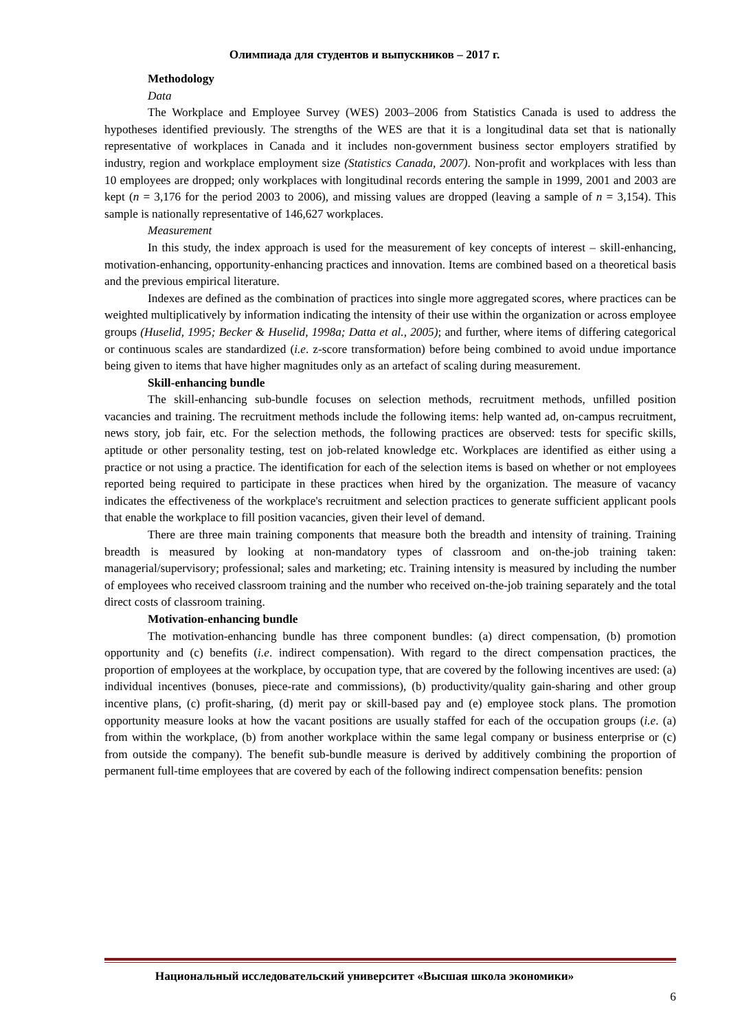Олимпиада для студентов и выпускников – 2017 г.
Methodology
Data
The Workplace and Employee Survey (WES) 2003–2006 from Statistics Canada is used to address the hypotheses identified previously. The strengths of the WES are that it is a longitudinal data set that is nationally representative of workplaces in Canada and it includes non-government business sector employers stratified by industry, region and workplace employment size (Statistics Canada, 2007). Non-profit and workplaces with less than 10 employees are dropped; only workplaces with longitudinal records entering the sample in 1999, 2001 and 2003 are kept (n = 3,176 for the period 2003 to 2006), and missing values are dropped (leaving a sample of n = 3,154). This sample is nationally representative of 146,627 workplaces.
Measurement
In this study, the index approach is used for the measurement of key concepts of interest – skill-enhancing, motivation-enhancing, opportunity-enhancing practices and innovation. Items are combined based on a theoretical basis and the previous empirical literature.
Indexes are defined as the combination of practices into single more aggregated scores, where practices can be weighted multiplicatively by information indicating the intensity of their use within the organization or across employee groups (Huselid, 1995; Becker & Huselid, 1998a; Datta et al., 2005); and further, where items of differing categorical or continuous scales are standardized (i.e. z-score transformation) before being combined to avoid undue importance being given to items that have higher magnitudes only as an artefact of scaling during measurement.
Skill-enhancing bundle
The skill-enhancing sub-bundle focuses on selection methods, recruitment methods, unfilled position vacancies and training. The recruitment methods include the following items: help wanted ad, on-campus recruitment, news story, job fair, etc. For the selection methods, the following practices are observed: tests for specific skills, aptitude or other personality testing, test on job-related knowledge etc. Workplaces are identified as either using a practice or not using a practice. The identification for each of the selection items is based on whether or not employees reported being required to participate in these practices when hired by the organization. The measure of vacancy indicates the effectiveness of the workplace's recruitment and selection practices to generate sufficient applicant pools that enable the workplace to fill position vacancies, given their level of demand.
There are three main training components that measure both the breadth and intensity of training. Training breadth is measured by looking at non-mandatory types of classroom and on-the-job training taken: managerial/supervisory; professional; sales and marketing; etc. Training intensity is measured by including the number of employees who received classroom training and the number who received on-the-job training separately and the total direct costs of classroom training.
Motivation-enhancing bundle
The motivation-enhancing bundle has three component bundles: (a) direct compensation, (b) promotion opportunity and (c) benefits (i.e. indirect compensation). With regard to the direct compensation practices, the proportion of employees at the workplace, by occupation type, that are covered by the following incentives are used: (a) individual incentives (bonuses, piece-rate and commissions), (b) productivity/quality gain-sharing and other group incentive plans, (c) profit-sharing, (d) merit pay or skill-based pay and (e) employee stock plans. The promotion opportunity measure looks at how the vacant positions are usually staffed for each of the occupation groups (i.e. (a) from within the workplace, (b) from another workplace within the same legal company or business enterprise or (c) from outside the company). The benefit sub-bundle measure is derived by additively combining the proportion of permanent full-time employees that are covered by each of the following indirect compensation benefits: pension
Национальный исследовательский университет «Высшая школа экономики»
6